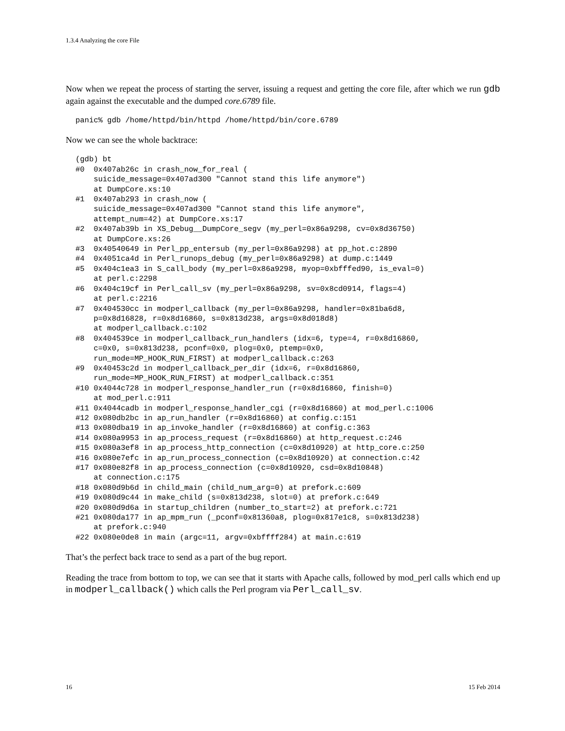1.3.4 Analyzing the core File
Now when we repeat the process of starting the server, issuing a request and getting the core file, after which we run gdb again against the executable and the dumped core.6789 file.
panic% gdb /home/httpd/bin/httpd /home/httpd/bin/core.6789
Now we can see the whole backtrace:
(gdb) bt
#0  0x407ab26c in crash_now_for_real (
    suicide_message=0x407ad300 "Cannot stand this life anymore")
    at DumpCore.xs:10
#1  0x407ab293 in crash_now (
    suicide_message=0x407ad300 "Cannot stand this life anymore",
    attempt_num=42) at DumpCore.xs:17
#2  0x407ab39b in XS_Debug__DumpCore_segv (my_perl=0x86a9298, cv=0x8d36750)
    at DumpCore.xs:26
#3  0x40540649 in Perl_pp_entersub (my_perl=0x86a9298) at pp_hot.c:2890
#4  0x4051ca4d in Perl_runops_debug (my_perl=0x86a9298) at dump.c:1449
#5  0x404c1ea3 in S_call_body (my_perl=0x86a9298, myop=0xbfffed90, is_eval=0)
    at perl.c:2298
#6  0x404c19cf in Perl_call_sv (my_perl=0x86a9298, sv=0x8cd0914, flags=4)
    at perl.c:2216
#7  0x404530cc in modperl_callback (my_perl=0x86a9298, handler=0x81ba6d8,
    p=0x8d16828, r=0x8d16860, s=0x813d238, args=0x8d018d8)
    at modperl_callback.c:102
#8  0x404539ce in modperl_callback_run_handlers (idx=6, type=4, r=0x8d16860,
    c=0x0, s=0x813d238, pconf=0x0, plog=0x0, ptemp=0x0,
    run_mode=MP_HOOK_RUN_FIRST) at modperl_callback.c:263
#9  0x40453c2d in modperl_callback_per_dir (idx=6, r=0x8d16860,
    run_mode=MP_HOOK_RUN_FIRST) at modperl_callback.c:351
#10 0x4044c728 in modperl_response_handler_run (r=0x8d16860, finish=0)
    at mod_perl.c:911
#11 0x4044cadb in modperl_response_handler_cgi (r=0x8d16860) at mod_perl.c:1006
#12 0x080db2bc in ap_run_handler (r=0x8d16860) at config.c:151
#13 0x080dba19 in ap_invoke_handler (r=0x8d16860) at config.c:363
#14 0x080a9953 in ap_process_request (r=0x8d16860) at http_request.c:246
#15 0x080a3ef8 in ap_process_http_connection (c=0x8d10920) at http_core.c:250
#16 0x080e7efc in ap_run_process_connection (c=0x8d10920) at connection.c:42
#17 0x080e82f8 in ap_process_connection (c=0x8d10920, csd=0x8d10848)
    at connection.c:175
#18 0x080d9b6d in child_main (child_num_arg=0) at prefork.c:609
#19 0x080d9c44 in make_child (s=0x813d238, slot=0) at prefork.c:649
#20 0x080d9d6a in startup_children (number_to_start=2) at prefork.c:721
#21 0x080da177 in ap_mpm_run (_pconf=0x81360a8, plog=0x817e1c8, s=0x813d238)
    at prefork.c:940
#22 0x080e0de8 in main (argc=11, argv=0xbffff284) at main.c:619
That’s the perfect back trace to send as a part of the bug report.
Reading the trace from bottom to top, we can see that it starts with Apache calls, followed by mod_perl calls which end up in modperl_callback() which calls the Perl program via Perl_call_sv.
16 15 Feb 2014